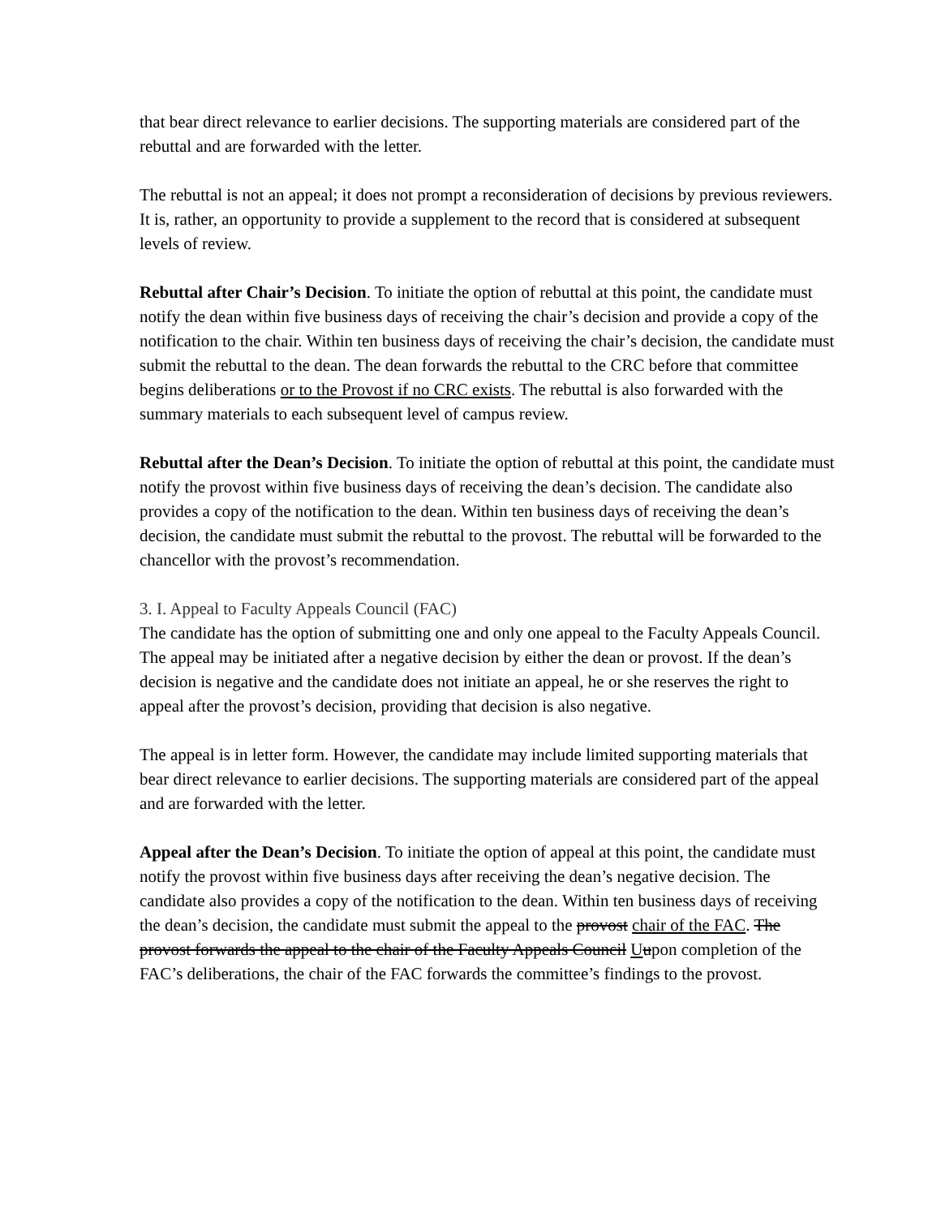that bear direct relevance to earlier decisions. The supporting materials are considered part of the rebuttal and are forwarded with the letter.
The rebuttal is not an appeal; it does not prompt a reconsideration of decisions by previous reviewers. It is, rather, an opportunity to provide a supplement to the record that is considered at subsequent levels of review.
Rebuttal after Chair’s Decision. To initiate the option of rebuttal at this point, the candidate must notify the dean within five business days of receiving the chair’s decision and provide a copy of the notification to the chair. Within ten business days of receiving the chair’s decision, the candidate must submit the rebuttal to the dean. The dean forwards the rebuttal to the CRC before that committee begins deliberations or to the Provost if no CRC exists. The rebuttal is also forwarded with the summary materials to each subsequent level of campus review.
Rebuttal after the Dean’s Decision. To initiate the option of rebuttal at this point, the candidate must notify the provost within five business days of receiving the dean’s decision. The candidate also provides a copy of the notification to the dean. Within ten business days of receiving the dean’s decision, the candidate must submit the rebuttal to the provost. The rebuttal will be forwarded to the chancellor with the provost’s recommendation.
3. I. Appeal to Faculty Appeals Council (FAC)
The candidate has the option of submitting one and only one appeal to the Faculty Appeals Council. The appeal may be initiated after a negative decision by either the dean or provost. If the dean’s decision is negative and the candidate does not initiate an appeal, he or she reserves the right to appeal after the provost’s decision, providing that decision is also negative.
The appeal is in letter form. However, the candidate may include limited supporting materials that bear direct relevance to earlier decisions. The supporting materials are considered part of the appeal and are forwarded with the letter.
Appeal after the Dean’s Decision. To initiate the option of appeal at this point, the candidate must notify the provost within five business days after receiving the dean’s negative decision. The candidate also provides a copy of the notification to the dean. Within ten business days of receiving the dean’s decision, the candidate must submit the appeal to the provost chair of the FAC. The provost forwards the appeal to the chair of the Faculty Appeals Council Uupon completion of the FAC’s deliberations, the chair of the FAC forwards the committee’s findings to the provost.